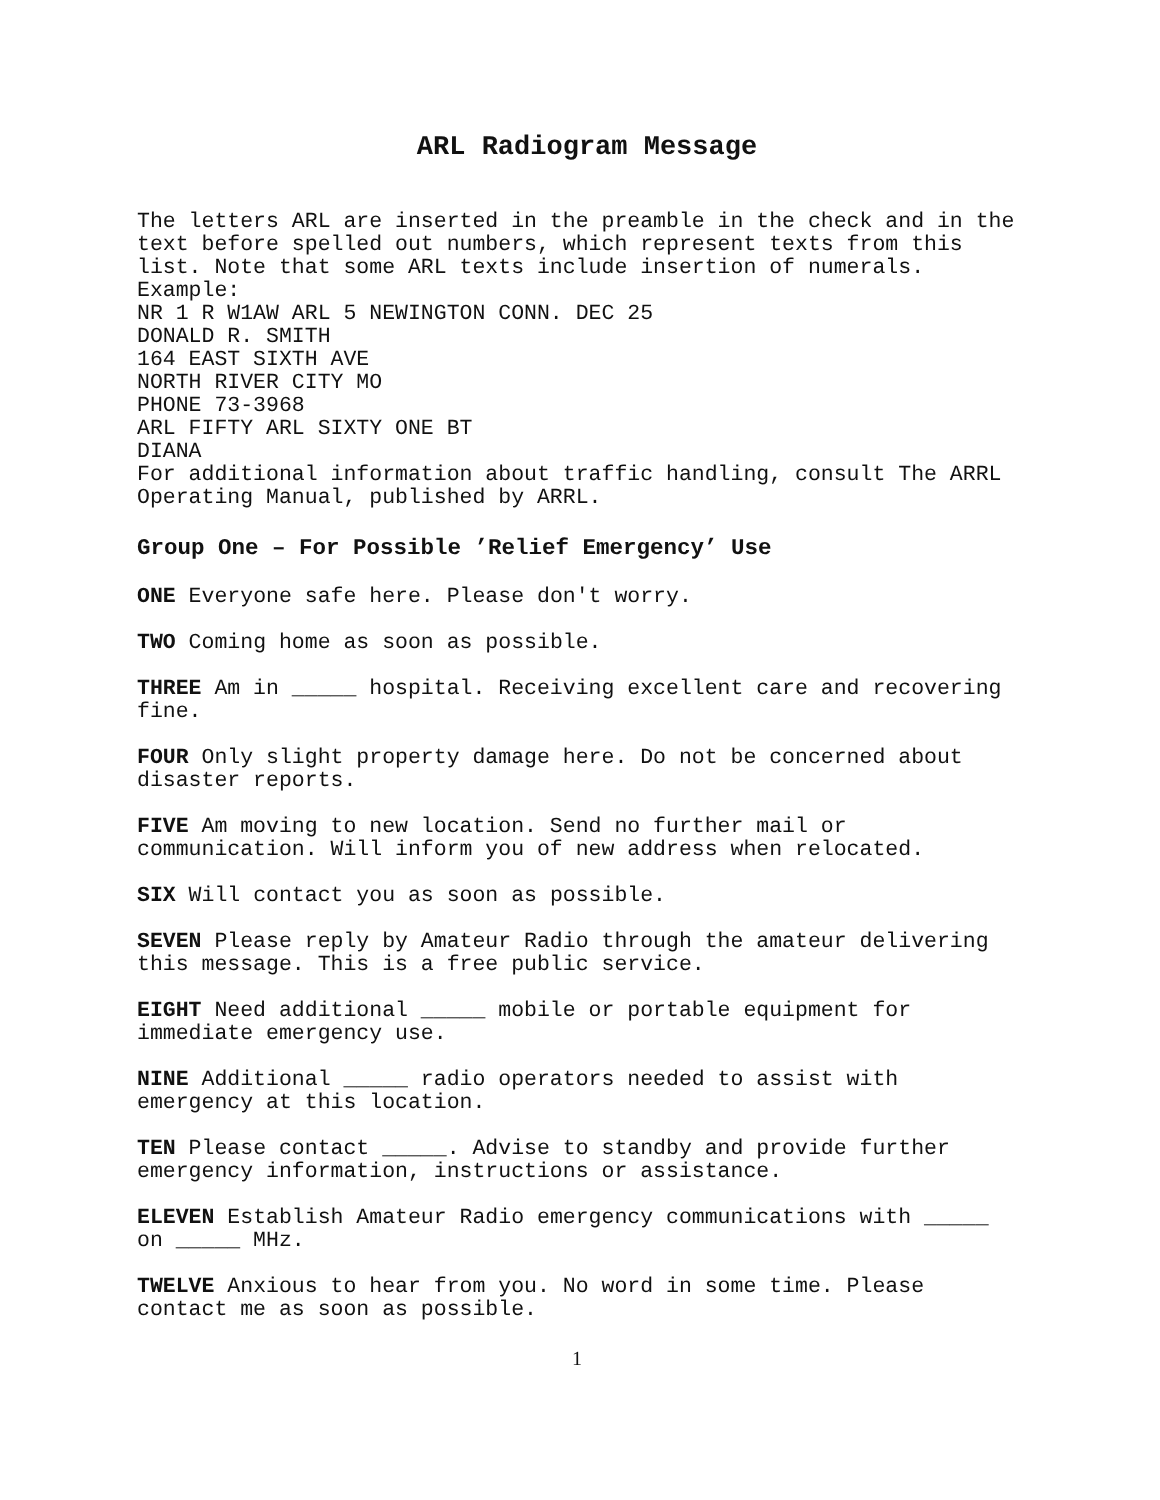ARL Radiogram Message
The letters ARL are inserted in the preamble in the check and in the text before spelled out numbers, which represent texts from this list. Note that some ARL texts include insertion of numerals.
Example:
NR 1 R W1AW ARL 5 NEWINGTON CONN. DEC 25
DONALD R. SMITH
164 EAST SIXTH AVE
NORTH RIVER CITY MO
PHONE 73-3968
ARL FIFTY ARL SIXTY ONE BT
DIANA
For additional information about traffic handling, consult The ARRL Operating Manual, published by ARRL.
Group One – For Possible ’Relief Emergency’ Use
ONE Everyone safe here. Please don't worry.
TWO Coming home as soon as possible.
THREE Am in _____ hospital. Receiving excellent care and recovering fine.
FOUR Only slight property damage here. Do not be concerned about disaster reports.
FIVE Am moving to new location. Send no further mail or communication. Will inform you of new address when relocated.
SIX Will contact you as soon as possible.
SEVEN Please reply by Amateur Radio through the amateur delivering this message. This is a free public service.
EIGHT Need additional _____ mobile or portable equipment for immediate emergency use.
NINE Additional _____ radio operators needed to assist with emergency at this location.
TEN Please contact _____. Advise to standby and provide further emergency information, instructions or assistance.
ELEVEN Establish Amateur Radio emergency communications with _____ on _____ MHz.
TWELVE Anxious to hear from you. No word in some time. Please contact me as soon as possible.
1